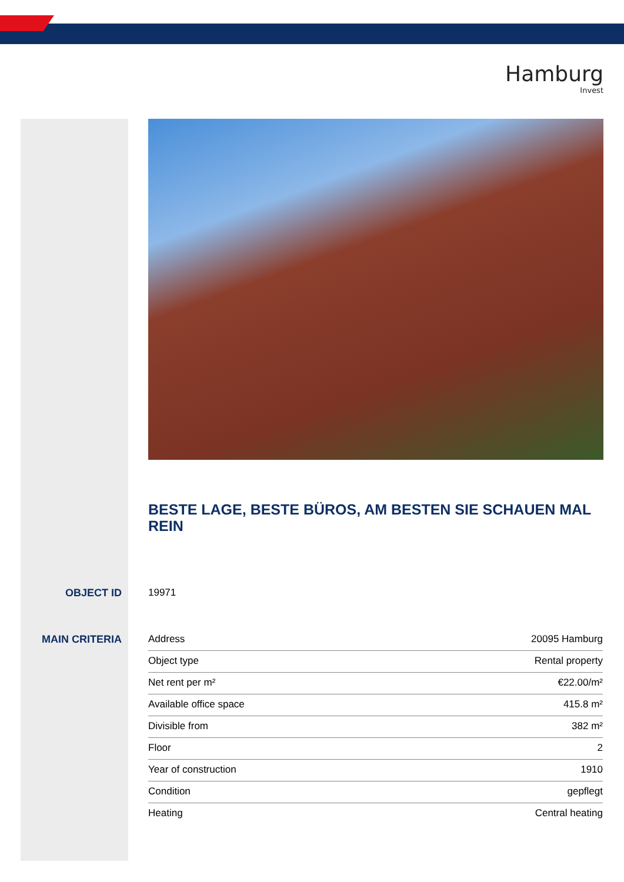Hamburg
Invest
BESTE LAGE, BESTE BÜROS, AM BESTEN SIE SCHAUEN MAL REIN
OBJECT ID 19971
MAIN CRITERIA
| Address | 20095 Hamburg |
| Object type | Rental property |
| Net rent per m² | €22.00/m² |
| Available office space | 415.8 m² |
| Divisible from | 382 m² |
| Floor | 2 |
| Year of construction | 1910 |
| Condition | gepflegt |
| Heating | Central heating |